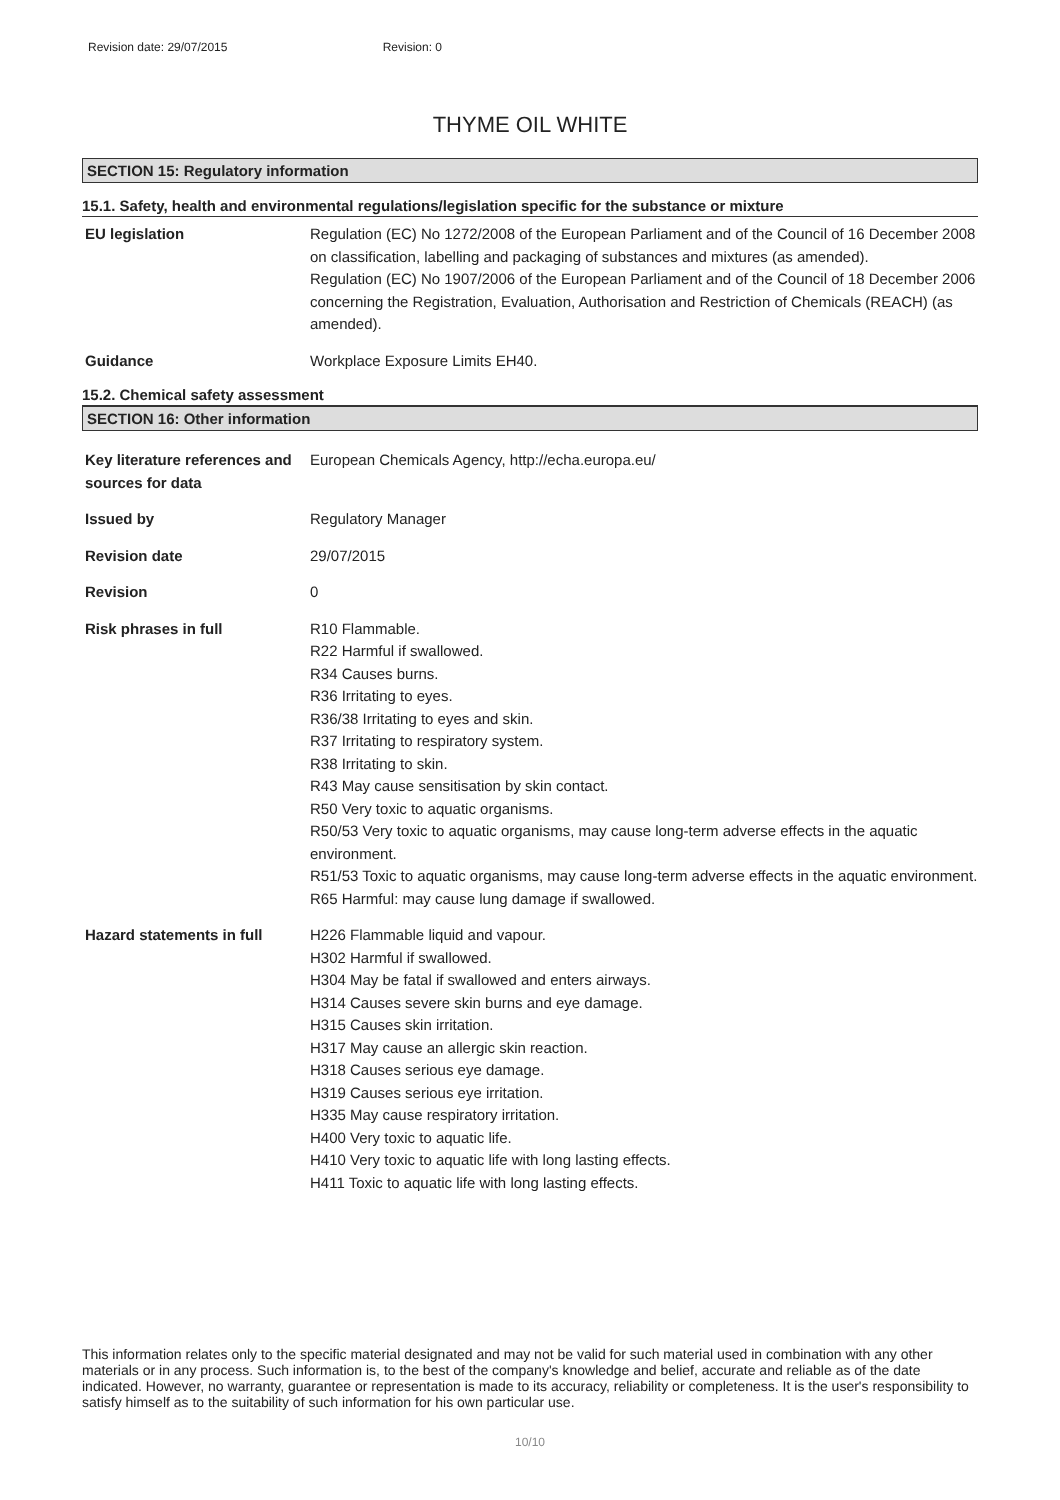Revision date: 29/07/2015 Revision: 0
THYME OIL WHITE
SECTION 15: Regulatory information
15.1. Safety, health and environmental regulations/legislation specific for the substance or mixture
EU legislation Regulation (EC) No 1272/2008 of the European Parliament and of the Council of 16 December 2008 on classification, labelling and packaging of substances and mixtures (as amended).
Regulation (EC) No 1907/2006 of the European Parliament and of the Council of 18 December 2006 concerning the Registration, Evaluation, Authorisation and Restriction of Chemicals (REACH) (as amended).
Guidance Workplace Exposure Limits EH40.
15.2. Chemical safety assessment
SECTION 16: Other information
Key literature references and sources for data
European Chemicals Agency, http://echa.europa.eu/
Issued by Regulatory Manager
Revision date 29/07/2015
Revision 0
Risk phrases in full R10 Flammable.
R22 Harmful if swallowed.
R34 Causes burns.
R36 Irritating to eyes.
R36/38 Irritating to eyes and skin.
R37 Irritating to respiratory system.
R38 Irritating to skin.
R43 May cause sensitisation by skin contact.
R50 Very toxic to aquatic organisms.
R50/53 Very toxic to aquatic organisms, may cause long-term adverse effects in the aquatic environment.
R51/53 Toxic to aquatic organisms, may cause long-term adverse effects in the aquatic environment.
R65 Harmful: may cause lung damage if swallowed.
Hazard statements in full H226 Flammable liquid and vapour.
H302 Harmful if swallowed.
H304 May be fatal if swallowed and enters airways.
H314 Causes severe skin burns and eye damage.
H315 Causes skin irritation.
H317 May cause an allergic skin reaction.
H318 Causes serious eye damage.
H319 Causes serious eye irritation.
H335 May cause respiratory irritation.
H400 Very toxic to aquatic life.
H410 Very toxic to aquatic life with long lasting effects.
H411 Toxic to aquatic life with long lasting effects.
This information relates only to the specific material designated and may not be valid for such material used in combination with any other materials or in any process. Such information is, to the best of the company's knowledge and belief, accurate and reliable as of the date indicated. However, no warranty, guarantee or representation is made to its accuracy, reliability or completeness. It is the user's responsibility to satisfy himself as to the suitability of such information for his own particular use.
10/10